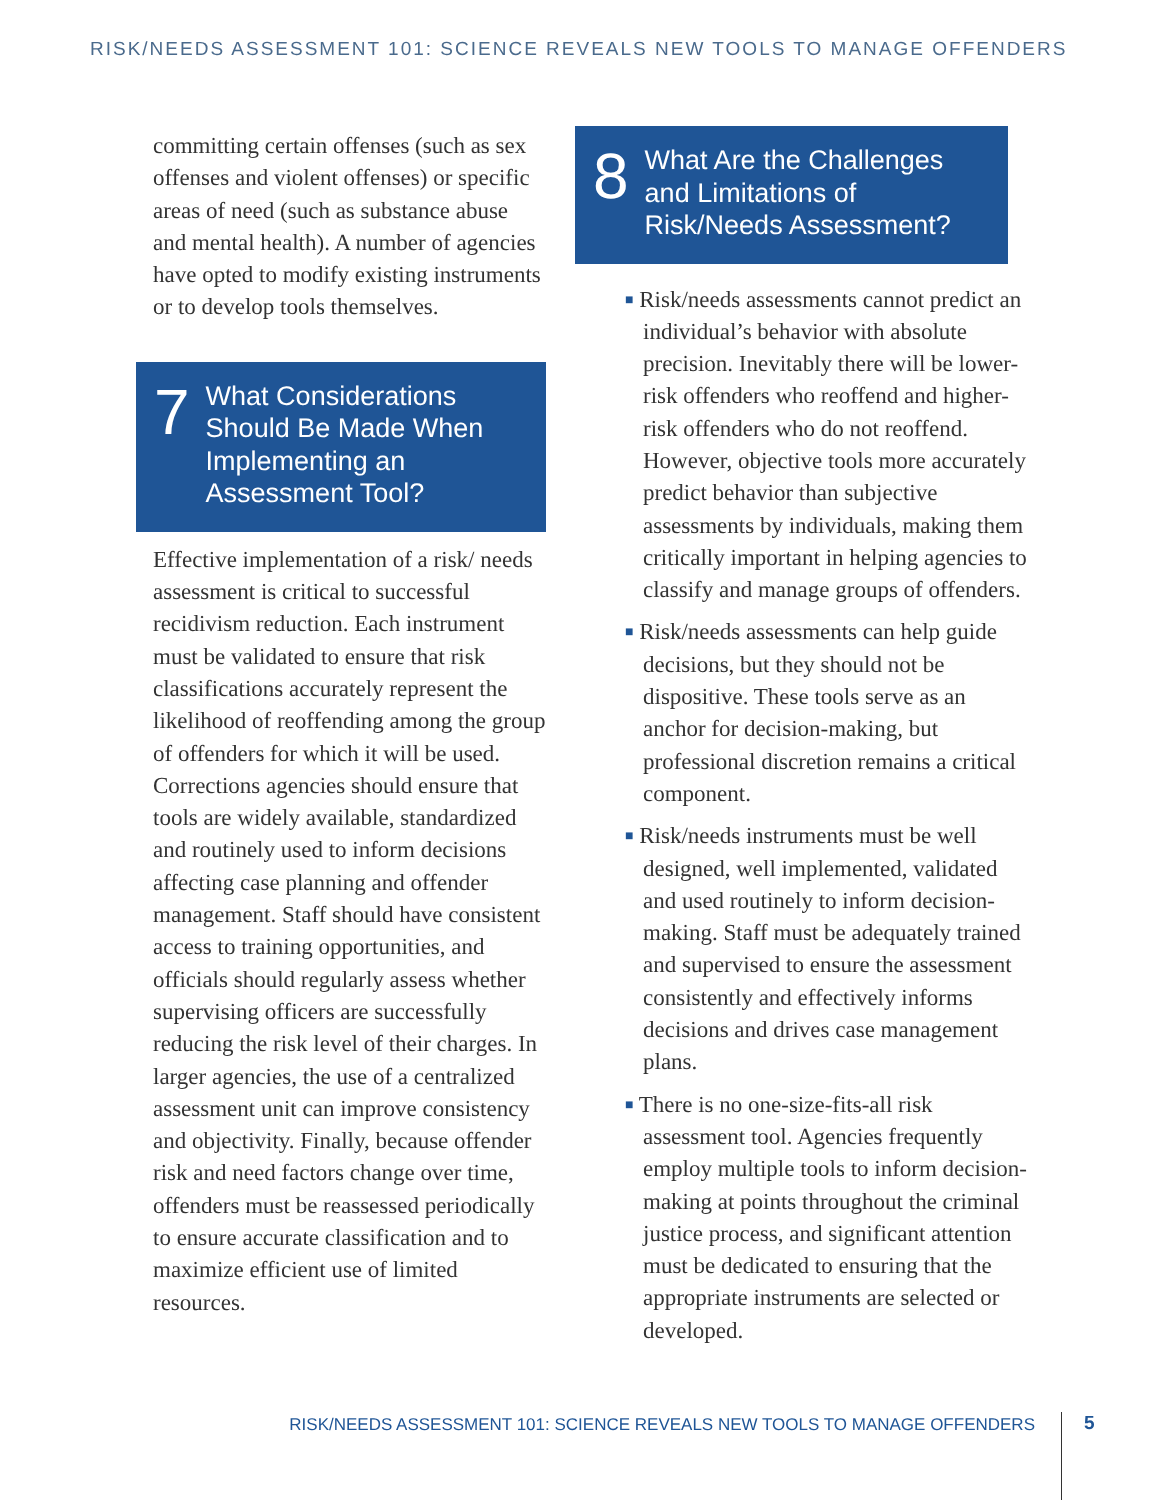RISK/NEEDS ASSESSMENT 101: SCIENCE REVEALS NEW TOOLS TO MANAGE OFFENDERS
committing certain offenses (such as sex offenses and violent offenses) or specific areas of need (such as substance abuse and mental health). A number of agencies have opted to modify existing instruments or to develop tools themselves.
7
What Considerations Should Be Made When Implementing an Assessment Tool?
Effective implementation of a risk/ needs assessment is critical to successful recidivism reduction. Each instrument must be validated to ensure that risk classifications accurately represent the likelihood of reoffending among the group of offenders for which it will be used. Corrections agencies should ensure that tools are widely available, standardized and routinely used to inform decisions affecting case planning and offender management. Staff should have consistent access to training opportunities, and officials should regularly assess whether supervising officers are successfully reducing the risk level of their charges. In larger agencies, the use of a centralized assessment unit can improve consistency and objectivity. Finally, because offender risk and need factors change over time, offenders must be reassessed periodically to ensure accurate classification and to maximize efficient use of limited resources.
8
What Are the Challenges and Limitations of Risk/Needs Assessment?
■ Risk/needs assessments cannot predict an individual’s behavior with absolute precision. Inevitably there will be lower-risk offenders who reoffend and higher-risk offenders who do not reoffend. However, objective tools more accurately predict behavior than subjective assessments by individuals, making them critically important in helping agencies to classify and manage groups of offenders.
■ Risk/needs assessments can help guide decisions, but they should not be dispositive. These tools serve as an anchor for decision-making, but professional discretion remains a critical component.
■ Risk/needs instruments must be well designed, well implemented, validated and used routinely to inform decision-making. Staff must be adequately trained and supervised to ensure the assessment consistently and effectively informs decisions and drives case management plans.
■ There is no one-size-fits-all risk assessment tool. Agencies frequently employ multiple tools to inform decision-making at points throughout the criminal justice process, and significant attention must be dedicated to ensuring that the appropriate instruments are selected or developed.
RISK/NEEDS ASSESSMENT 101: SCIENCE REVEALS NEW TOOLS TO MANAGE OFFENDERS
5